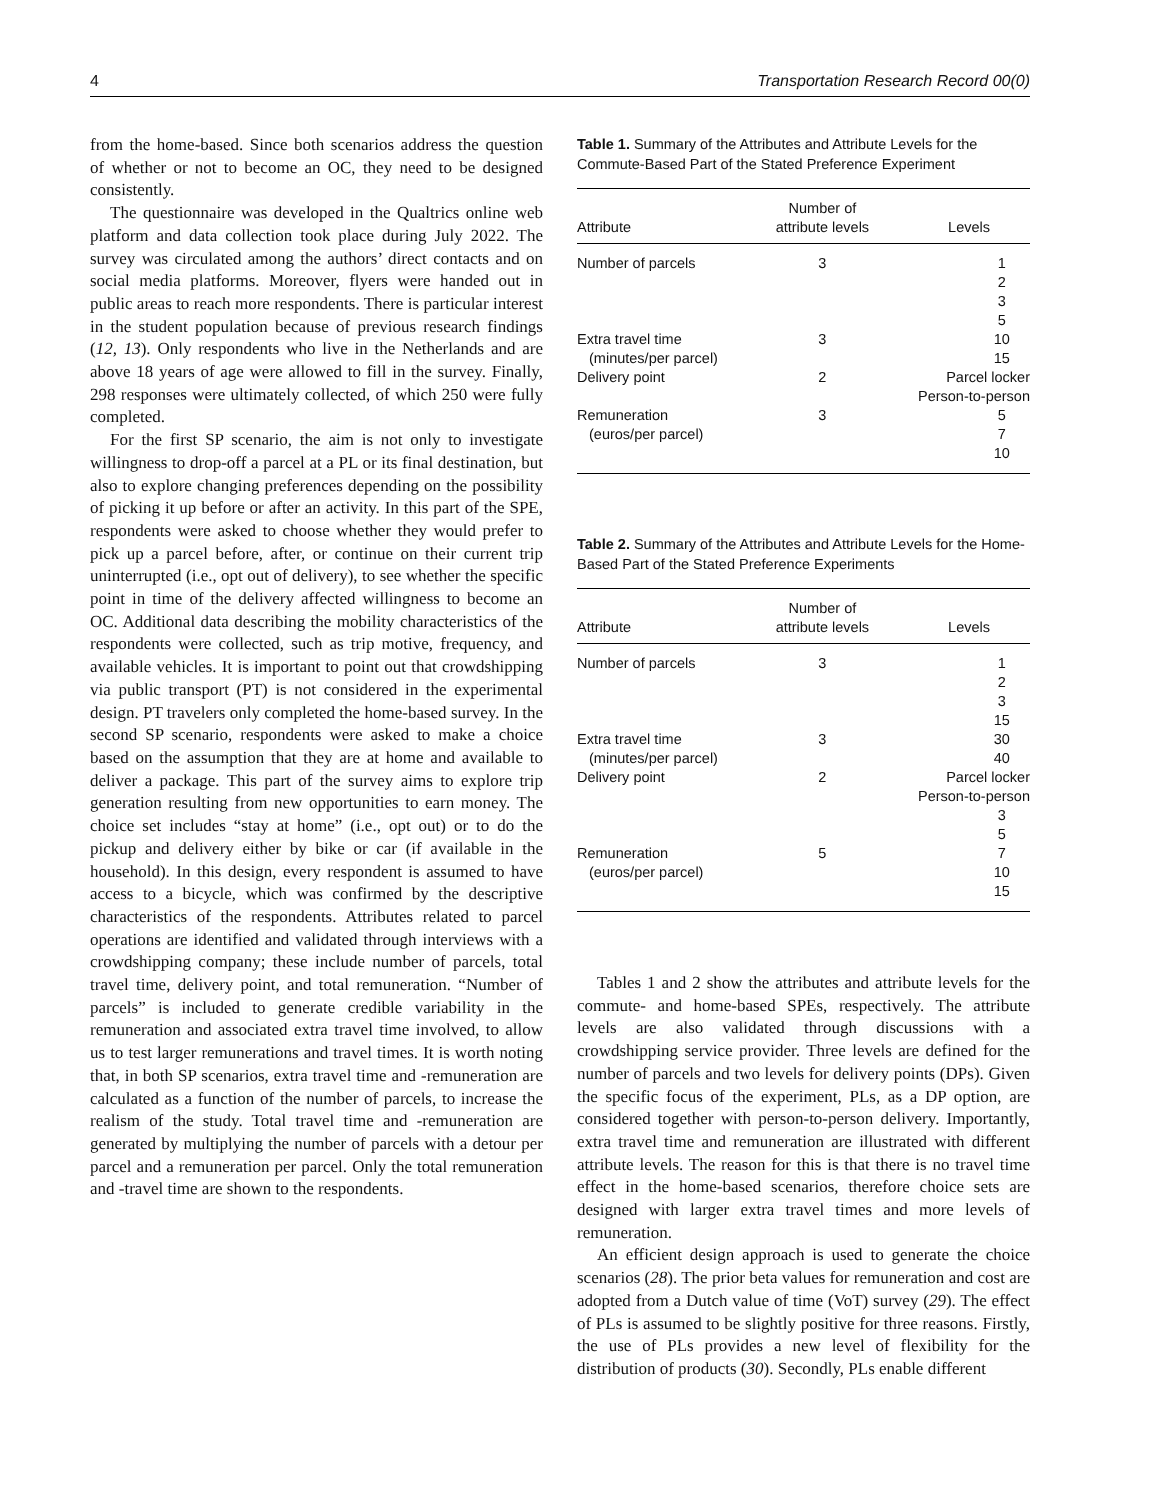4 Transportation Research Record 00(0)
from the home-based. Since both scenarios address the question of whether or not to become an OC, they need to be designed consistently.
The questionnaire was developed in the Qualtrics online web platform and data collection took place during July 2022. The survey was circulated among the authors’ direct contacts and on social media platforms. Moreover, flyers were handed out in public areas to reach more respondents. There is particular interest in the student population because of previous research findings (12, 13). Only respondents who live in the Netherlands and are above 18 years of age were allowed to fill in the survey. Finally, 298 responses were ultimately collected, of which 250 were fully completed.
For the first SP scenario, the aim is not only to investigate willingness to drop-off a parcel at a PL or its final destination, but also to explore changing preferences depending on the possibility of picking it up before or after an activity. In this part of the SPE, respondents were asked to choose whether they would prefer to pick up a parcel before, after, or continue on their current trip uninterrupted (i.e., opt out of delivery), to see whether the specific point in time of the delivery affected willingness to become an OC. Additional data describing the mobility characteristics of the respondents were collected, such as trip motive, frequency, and available vehicles. It is important to point out that crowdshipping via public transport (PT) is not considered in the experimental design. PT travelers only completed the home-based survey. In the second SP scenario, respondents were asked to make a choice based on the assumption that they are at home and available to deliver a package. This part of the survey aims to explore trip generation resulting from new opportunities to earn money. The choice set includes “stay at home” (i.e., opt out) or to do the pickup and delivery either by bike or car (if available in the household). In this design, every respondent is assumed to have access to a bicycle, which was confirmed by the descriptive characteristics of the respondents. Attributes related to parcel operations are identified and validated through interviews with a crowdshipping company; these include number of parcels, total travel time, delivery point, and total remuneration. “Number of parcels” is included to generate credible variability in the remuneration and associated extra travel time involved, to allow us to test larger remunerations and travel times. It is worth noting that, in both SP scenarios, extra travel time and -remuneration are calculated as a function of the number of parcels, to increase the realism of the study. Total travel time and -remuneration are generated by multiplying the number of parcels with a detour per parcel and a remuneration per parcel. Only the total remuneration and -travel time are shown to the respondents.
Table 1. Summary of the Attributes and Attribute Levels for the Commute-Based Part of the Stated Preference Experiment
| Attribute | Number of attribute levels | Levels |
| --- | --- | --- |
| Number of parcels | 3 | 1 2 3 5 |
| Extra travel time (minutes/per parcel) | 3 | 10 15 |
| Delivery point | 2 | Parcel locker Person-to-person |
| Remuneration (euros/per parcel) | 3 | 5 7 10 |
Table 2. Summary of the Attributes and Attribute Levels for the Home-Based Part of the Stated Preference Experiments
| Attribute | Number of attribute levels | Levels |
| --- | --- | --- |
| Number of parcels | 3 | 1 2 3 15 |
| Extra travel time (minutes/per parcel) | 3 | 30 40 |
| Delivery point | 2 | Parcel locker Person-to-person |
| | | 3 5 |
| Remuneration (euros/per parcel) | 5 | 7 10 15 |
Tables 1 and 2 show the attributes and attribute levels for the commute- and home-based SPEs, respectively. The attribute levels are also validated through discussions with a crowdshipping service provider. Three levels are defined for the number of parcels and two levels for delivery points (DPs). Given the specific focus of the experiment, PLs, as a DP option, are considered together with person-to-person delivery. Importantly, extra travel time and remuneration are illustrated with different attribute levels. The reason for this is that there is no travel time effect in the home-based scenarios, therefore choice sets are designed with larger extra travel times and more levels of remuneration.
An efficient design approach is used to generate the choice scenarios (28). The prior beta values for remuneration and cost are adopted from a Dutch value of time (VoT) survey (29). The effect of PLs is assumed to be slightly positive for three reasons. Firstly, the use of PLs provides a new level of flexibility for the distribution of products (30). Secondly, PLs enable different